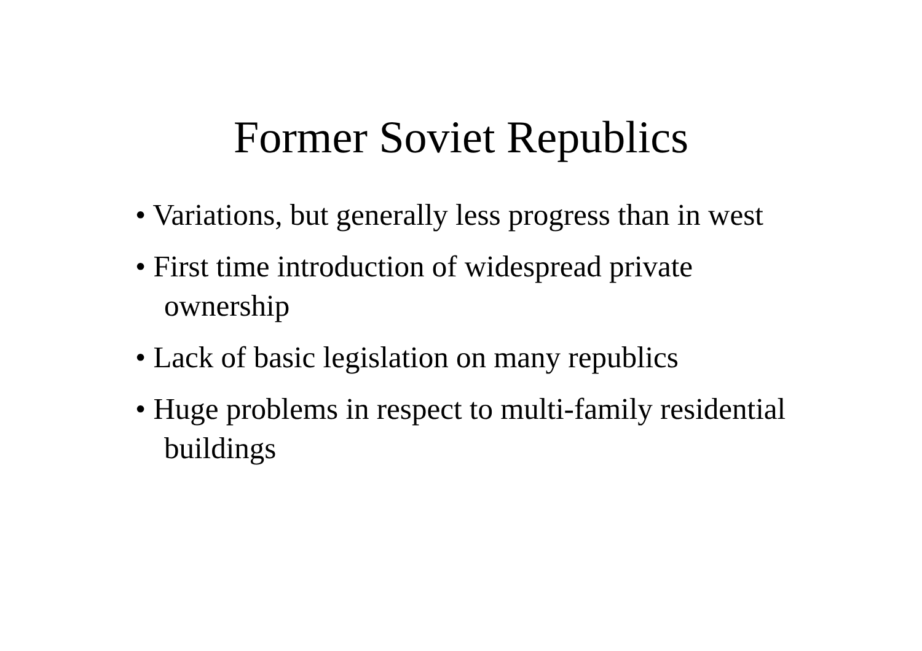Former Soviet Republics
• Variations, but generally less progress than in west
• First time introduction of widespread private ownership
• Lack of basic legislation on many republics
• Huge problems in respect to multi-family residential buildings